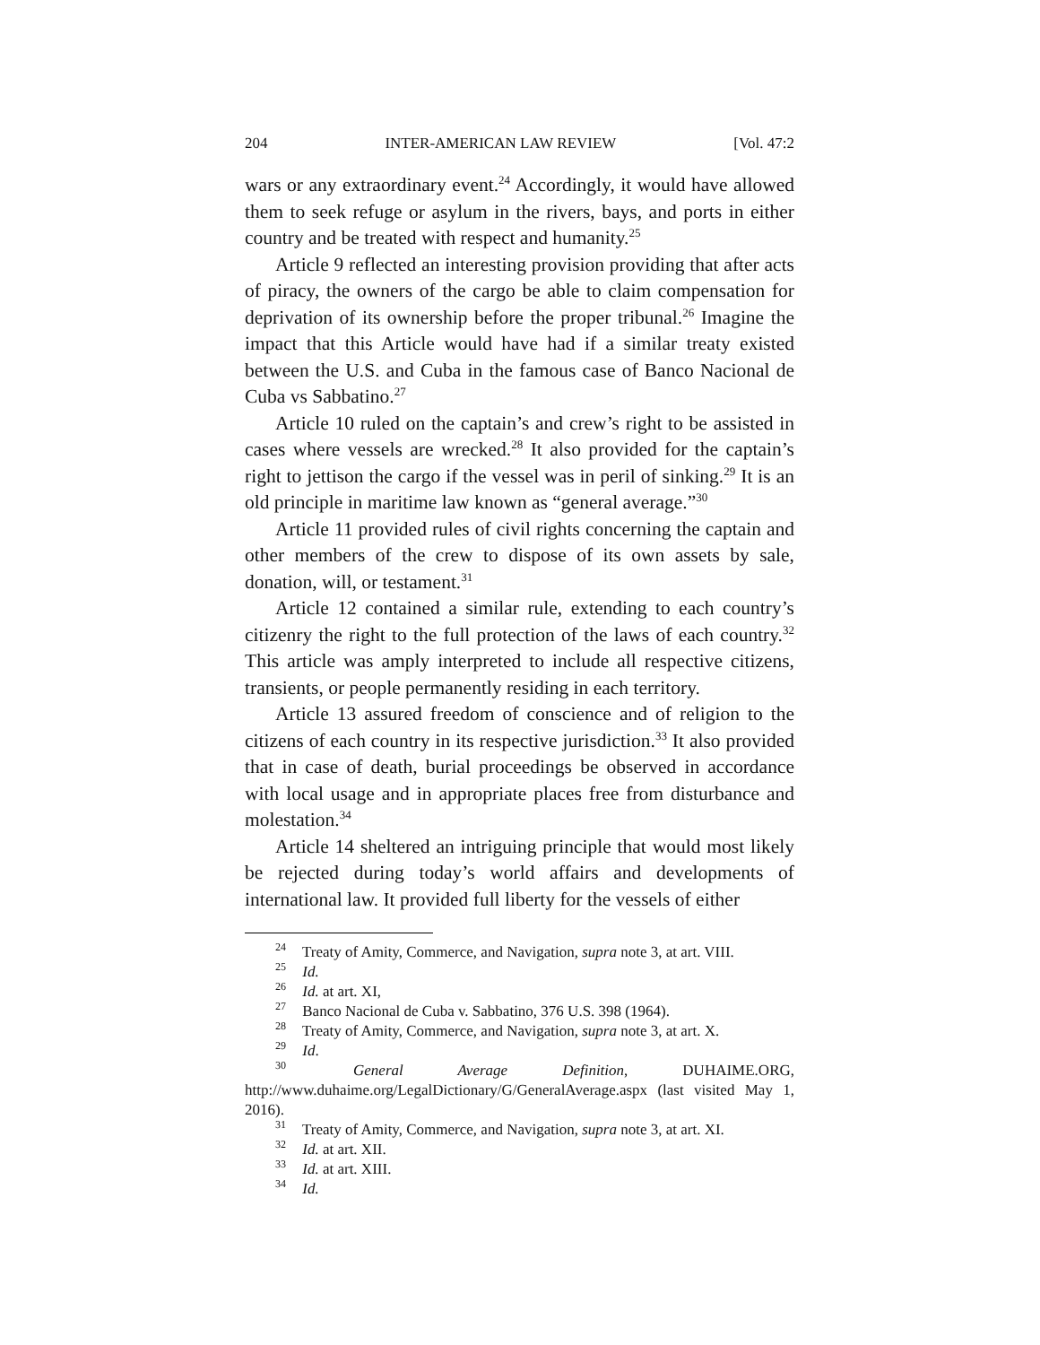204 INTER-AMERICAN LAW REVIEW [Vol. 47:2
wars or any extraordinary event.<sup>24</sup> Accordingly, it would have allowed them to seek refuge or asylum in the rivers, bays, and ports in either country and be treated with respect and humanity.<sup>25</sup>
Article 9 reflected an interesting provision providing that after acts of piracy, the owners of the cargo be able to claim compensation for deprivation of its ownership before the proper tribunal.<sup>26</sup> Imagine the impact that this Article would have had if a similar treaty existed between the U.S. and Cuba in the famous case of Banco Nacional de Cuba vs Sabbatino.<sup>27</sup>
Article 10 ruled on the captain’s and crew’s right to be assisted in cases where vessels are wrecked.<sup>28</sup> It also provided for the captain’s right to jettison the cargo if the vessel was in peril of sinking.<sup>29</sup> It is an old principle in maritime law known as “general average.”<sup>30</sup>
Article 11 provided rules of civil rights concerning the captain and other members of the crew to dispose of its own assets by sale, donation, will, or testament.<sup>31</sup>
Article 12 contained a similar rule, extending to each country’s citizenry the right to the full protection of the laws of each country.<sup>32</sup> This article was amply interpreted to include all respective citizens, transients, or people permanently residing in each territory.
Article 13 assured freedom of conscience and of religion to the citizens of each country in its respective jurisdiction.<sup>33</sup> It also provided that in case of death, burial proceedings be observed in accordance with local usage and in appropriate places free from disturbance and molestation.<sup>34</sup>
Article 14 sheltered an intriguing principle that would most likely be rejected during today’s world affairs and developments of international law. It provided full liberty for the vessels of either
<sup>24</sup> Treaty of Amity, Commerce, and Navigation, supra note 3, at art. VIII.
<sup>25</sup> Id.
<sup>26</sup> Id. at art. XI,
<sup>27</sup> Banco Nacional de Cuba v. Sabbatino, 376 U.S. 398 (1964).
<sup>28</sup> Treaty of Amity, Commerce, and Navigation, supra note 3, at art. X.
<sup>29</sup> Id.
<sup>30</sup> General Average Definition, DUHAIME.ORG, http://www.duhaime.org/LegalDictionary/G/GeneralAverage.aspx (last visited May 1, 2016).
<sup>31</sup> Treaty of Amity, Commerce, and Navigation, supra note 3, at art. XI.
<sup>32</sup> Id. at art. XII.
<sup>33</sup> Id. at art. XIII.
<sup>34</sup> Id.